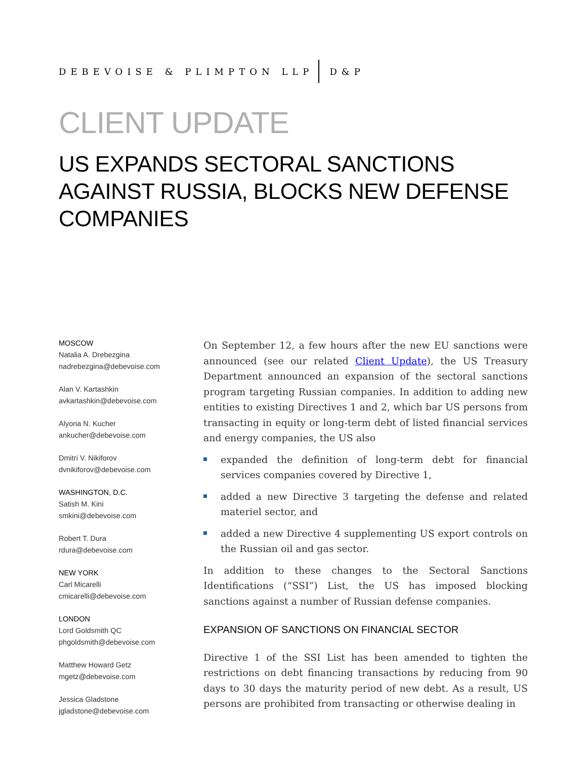DEBEVOISE & PLIMPTON LLP D&P
CLIENT UPDATE
US EXPANDS SECTORAL SANCTIONS AGAINST RUSSIA, BLOCKS NEW DEFENSE COMPANIES
MOSCOW
Natalia A. Drebezgina
nadrebezgina@debevoise.com
Alan V. Kartashkin
avkartashkin@debevoise.com
Alyona N. Kucher
ankucher@debevoise.com
Dmitri V. Nikiforov
dvnikiforov@debevoise.com
WASHINGTON, D.C.
Satish M. Kini
smkini@debevoise.com
Robert T. Dura
rdura@debevoise.com
NEW YORK
Carl Micarelli
cmicarelli@debevoise.com
LONDON
Lord Goldsmith QC
phgoldsmith@debevoise.com
Matthew Howard Getz
mgetz@debevoise.com
Jessica Gladstone
jgladstone@debevoise.com
On September 12, a few hours after the new EU sanctions were announced (see our related Client Update), the US Treasury Department announced an expansion of the sectoral sanctions program targeting Russian companies. In addition to adding new entities to existing Directives 1 and 2, which bar US persons from transacting in equity or long-term debt of listed financial services and energy companies, the US also
expanded the definition of long-term debt for financial services companies covered by Directive 1,
added a new Directive 3 targeting the defense and related materiel sector, and
added a new Directive 4 supplementing US export controls on the Russian oil and gas sector.
In addition to these changes to the Sectoral Sanctions Identifications (“SSI”) List, the US has imposed blocking sanctions against a number of Russian defense companies.
EXPANSION OF SANCTIONS ON FINANCIAL SECTOR
Directive 1 of the SSI List has been amended to tighten the restrictions on debt financing transactions by reducing from 90 days to 30 days the maturity period of new debt. As a result, US persons are prohibited from transacting or otherwise dealing in